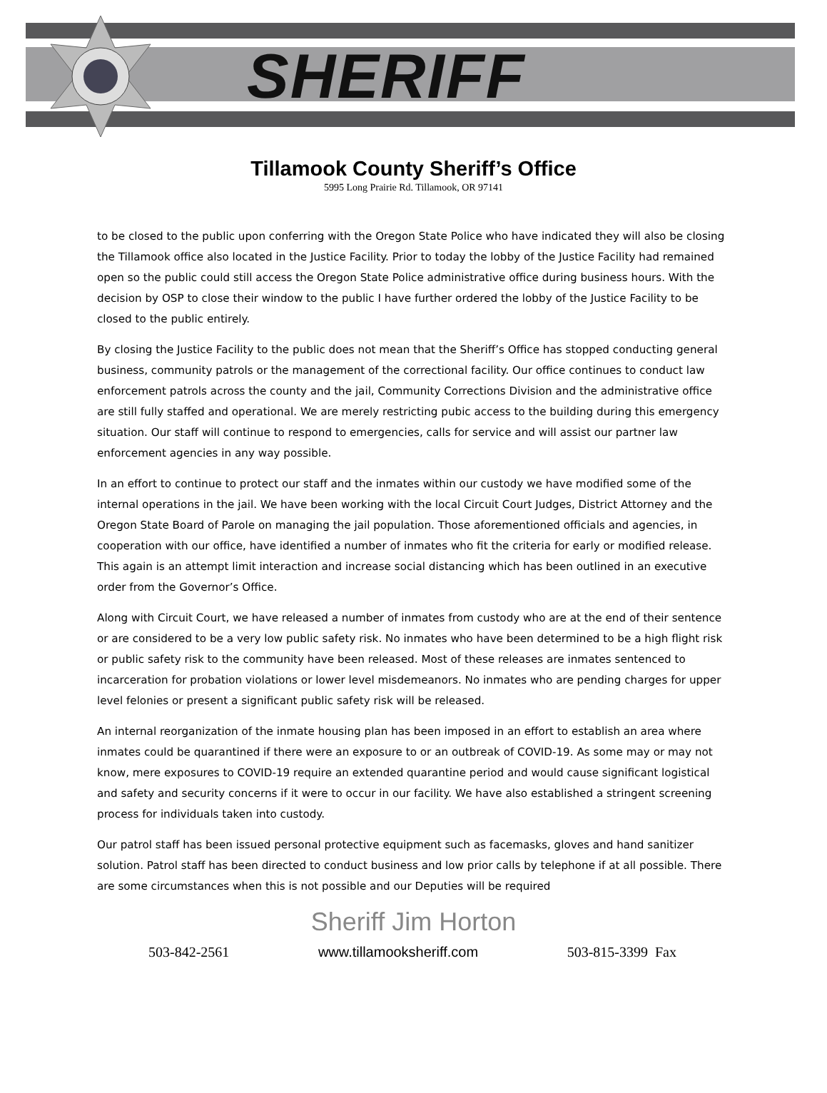SHERIFF
Tillamook County Sheriff’s Office
5995 Long Prairie Rd. Tillamook, OR 97141
to be closed to the public upon conferring with the Oregon State Police who have indicated they will also be closing the Tillamook office also located in the Justice Facility. Prior to today the lobby of the Justice Facility had remained open so the public could still access the Oregon State Police administrative office during business hours. With the decision by OSP to close their window to the public I have further ordered the lobby of the Justice Facility to be closed to the public entirely.
By closing the Justice Facility to the public does not mean that the Sheriff’s Office has stopped conducting general business, community patrols or the management of the correctional facility. Our office continues to conduct law enforcement patrols across the county and the jail, Community Corrections Division and the administrative office are still fully staffed and operational. We are merely restricting pubic access to the building during this emergency situation. Our staff will continue to respond to emergencies, calls for service and will assist our partner law enforcement agencies in any way possible.
In an effort to continue to protect our staff and the inmates within our custody we have modified some of the internal operations in the jail. We have been working with the local Circuit Court Judges, District Attorney and the Oregon State Board of Parole on managing the jail population. Those aforementioned officials and agencies, in cooperation with our office, have identified a number of inmates who fit the criteria for early or modified release. This again is an attempt limit interaction and increase social distancing which has been outlined in an executive order from the Governor’s Office.
Along with Circuit Court, we have released a number of inmates from custody who are at the end of their sentence or are considered to be a very low public safety risk. No inmates who have been determined to be a high flight risk or public safety risk to the community have been released. Most of these releases are inmates sentenced to incarceration for probation violations or lower level misdemeanors. No inmates who are pending charges for upper level felonies or present a significant public safety risk will be released.
An internal reorganization of the inmate housing plan has been imposed in an effort to establish an area where inmates could be quarantined if there were an exposure to or an outbreak of COVID-19. As some may or may not know, mere exposures to COVID-19 require an extended quarantine period and would cause significant logistical and safety and security concerns if it were to occur in our facility. We have also established a stringent screening process for individuals taken into custody.
Our patrol staff has been issued personal protective equipment such as facemasks, gloves and hand sanitizer solution. Patrol staff has been directed to conduct business and low prior calls by telephone if at all possible. There are some circumstances when this is not possible and our Deputies will be required
Sheriff Jim Horton
503-842-2561 www.tillamooksheriff.com 503-815-3399 Fax